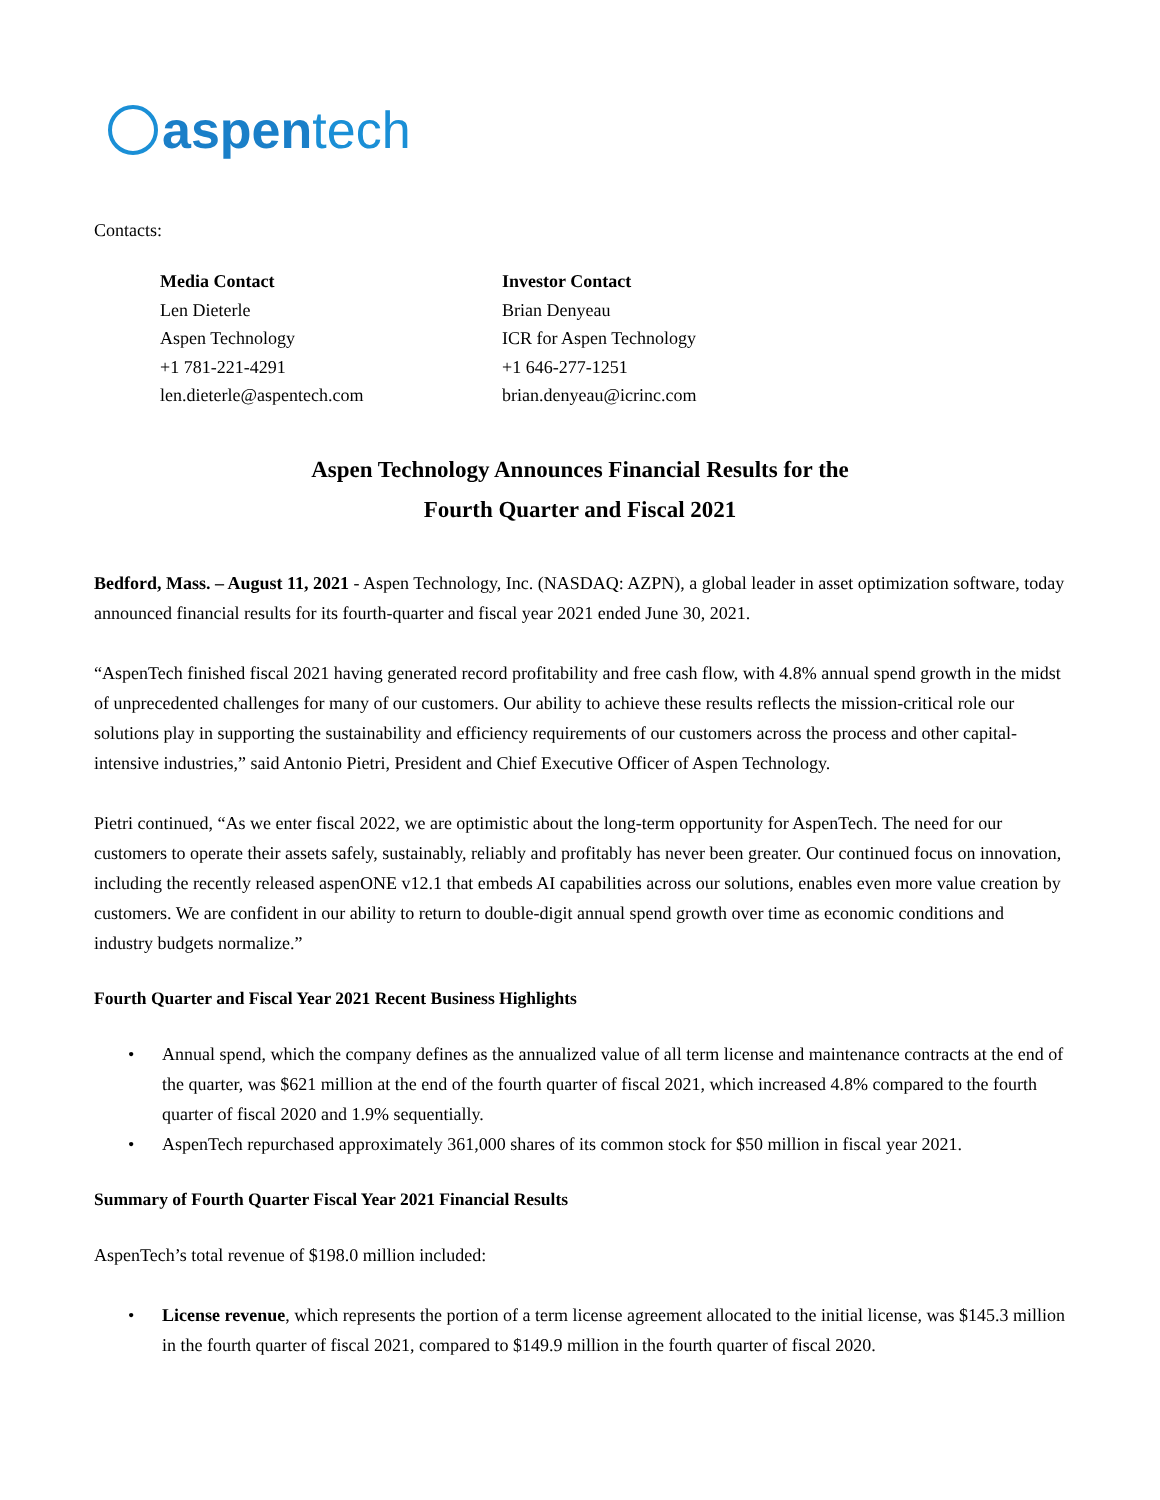aspen tech
Contacts:
Media Contact
Len Dieterle
Aspen Technology
+1 781-221-4291
len.dieterle@aspentech.com
Investor Contact
Brian Denyeau
ICR for Aspen Technology
+1 646-277-1251
brian.denyeau@icrinc.com
Aspen Technology Announces Financial Results for the
Fourth Quarter and Fiscal 2021
Bedford, Mass. – August 11, 2021 - Aspen Technology, Inc. (NASDAQ: AZPN), a global leader in asset optimization software, today announced financial results for its fourth-quarter and fiscal year 2021 ended June 30, 2021.
“AspenTech finished fiscal 2021 having generated record profitability and free cash flow, with 4.8% annual spend growth in the midst of unprecedented challenges for many of our customers. Our ability to achieve these results reflects the mission-critical role our solutions play in supporting the sustainability and efficiency requirements of our customers across the process and other capital-intensive industries,” said Antonio Pietri, President and Chief Executive Officer of Aspen Technology.
Pietri continued, “As we enter fiscal 2022, we are optimistic about the long-term opportunity for AspenTech. The need for our customers to operate their assets safely, sustainably, reliably and profitably has never been greater. Our continued focus on innovation, including the recently released aspenONE v12.1 that embeds AI capabilities across our solutions, enables even more value creation by customers. We are confident in our ability to return to double-digit annual spend growth over time as economic conditions and industry budgets normalize.”
Fourth Quarter and Fiscal Year 2021 Recent Business Highlights
• Annual spend, which the company defines as the annualized value of all term license and maintenance contracts at the end of the quarter, was $621 million at the end of the fourth quarter of fiscal 2021, which increased 4.8% compared to the fourth quarter of fiscal 2020 and 1.9% sequentially.
• AspenTech repurchased approximately 361,000 shares of its common stock for $50 million in fiscal year 2021.
Summary of Fourth Quarter Fiscal Year 2021 Financial Results
AspenTech’s total revenue of $198.0 million included:
• License revenue, which represents the portion of a term license agreement allocated to the initial license, was $145.3 million in the fourth quarter of fiscal 2021, compared to $149.9 million in the fourth quarter of fiscal 2020.